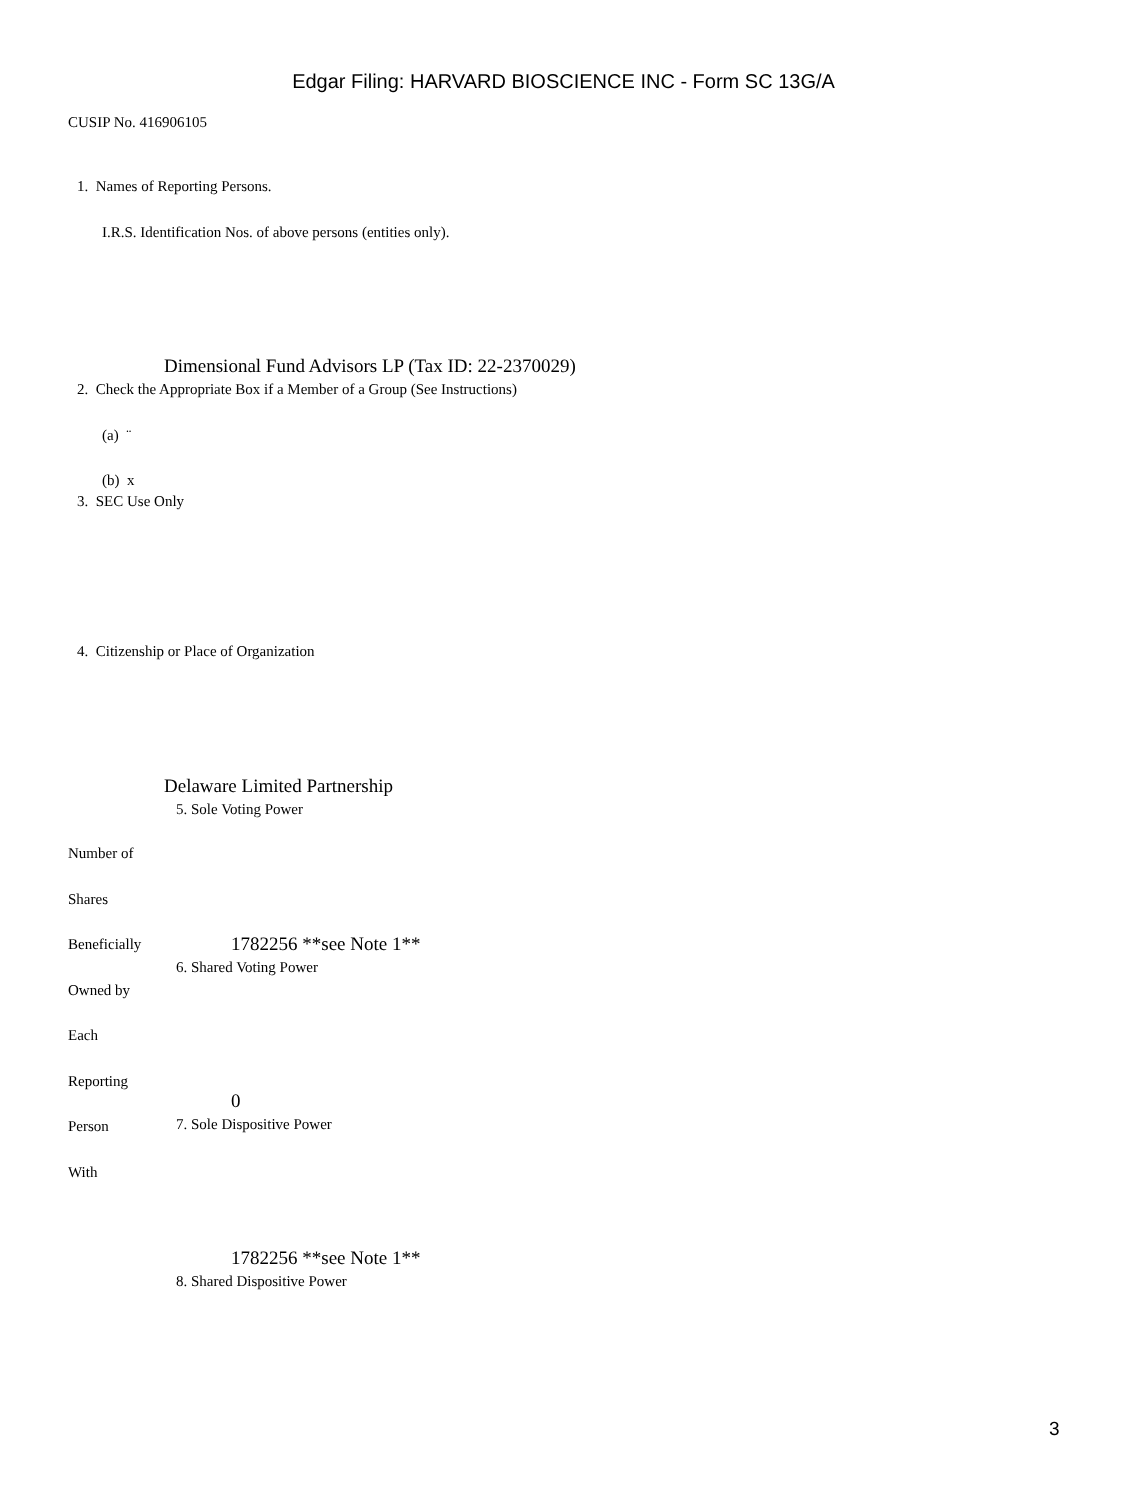Edgar Filing: HARVARD BIOSCIENCE INC - Form SC 13G/A
CUSIP No. 416906105
1. Names of Reporting Persons.
I.R.S. Identification Nos. of above persons (entities only).
Dimensional Fund Advisors LP (Tax ID: 22-2370029)
2. Check the Appropriate Box if a Member of a Group (See Instructions)
(a) ¨
(b) x
3. SEC Use Only
4. Citizenship or Place of Organization
Delaware Limited Partnership
5. Sole Voting Power
Number of
Shares
Beneficially 1782256 **see Note 1**
6. Shared Voting Power
Owned by
Each
Reporting
0
Person 7. Sole Dispositive Power
With
1782256 **see Note 1**
8. Shared Dispositive Power
3